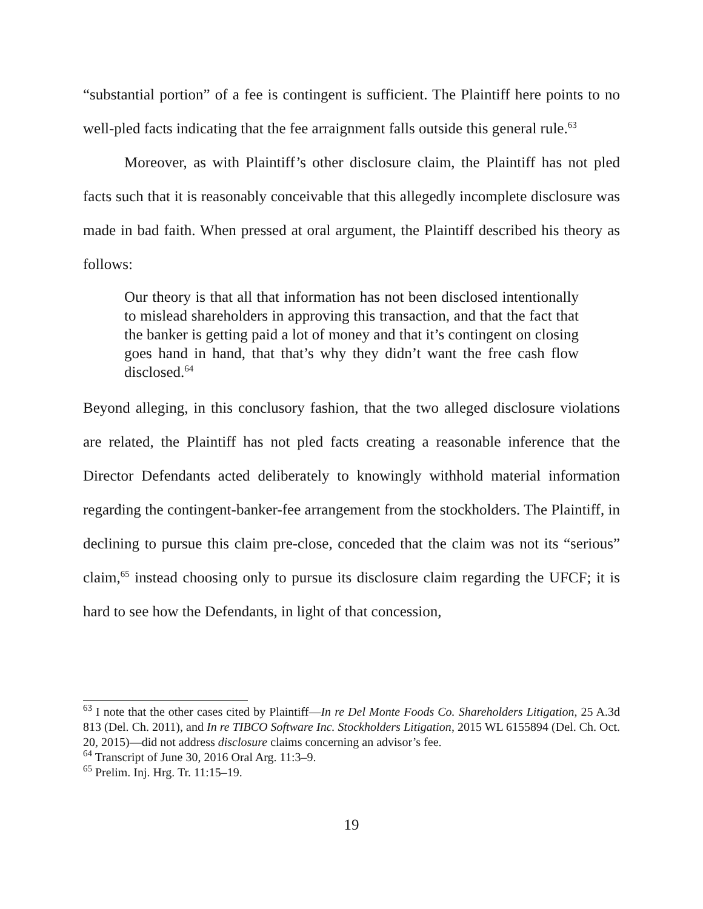“substantial portion” of a fee is contingent is sufficient. The Plaintiff here points to no well-pled facts indicating that the fee arraignment falls outside this general rule.<sup>63</sup>
Moreover, as with Plaintiff’s other disclosure claim, the Plaintiff has not pled facts such that it is reasonably conceivable that this allegedly incomplete disclosure was made in bad faith. When pressed at oral argument, the Plaintiff described his theory as follows:
Our theory is that all that information has not been disclosed intentionally to mislead shareholders in approving this transaction, and that the fact that the banker is getting paid a lot of money and that it’s contingent on closing goes hand in hand, that that’s why they didn’t want the free cash flow disclosed.<sup>64</sup>
Beyond alleging, in this conclusory fashion, that the two alleged disclosure violations are related, the Plaintiff has not pled facts creating a reasonable inference that the Director Defendants acted deliberately to knowingly withhold material information regarding the contingent-banker-fee arrangement from the stockholders. The Plaintiff, in declining to pursue this claim pre-close, conceded that the claim was not its “serious” claim,<sup>65</sup> instead choosing only to pursue its disclosure claim regarding the UFCF; it is hard to see how the Defendants, in light of that concession,
<sup>63</sup> I note that the other cases cited by Plaintiff—In re Del Monte Foods Co. Shareholders Litigation, 25 A.3d 813 (Del. Ch. 2011), and In re TIBCO Software Inc. Stockholders Litigation, 2015 WL 6155894 (Del. Ch. Oct. 20, 2015)—did not address disclosure claims concerning an advisor’s fee.
<sup>64</sup> Transcript of June 30, 2016 Oral Arg. 11:3–9.
<sup>65</sup> Prelim. Inj. Hrg. Tr. 11:15–19.
19